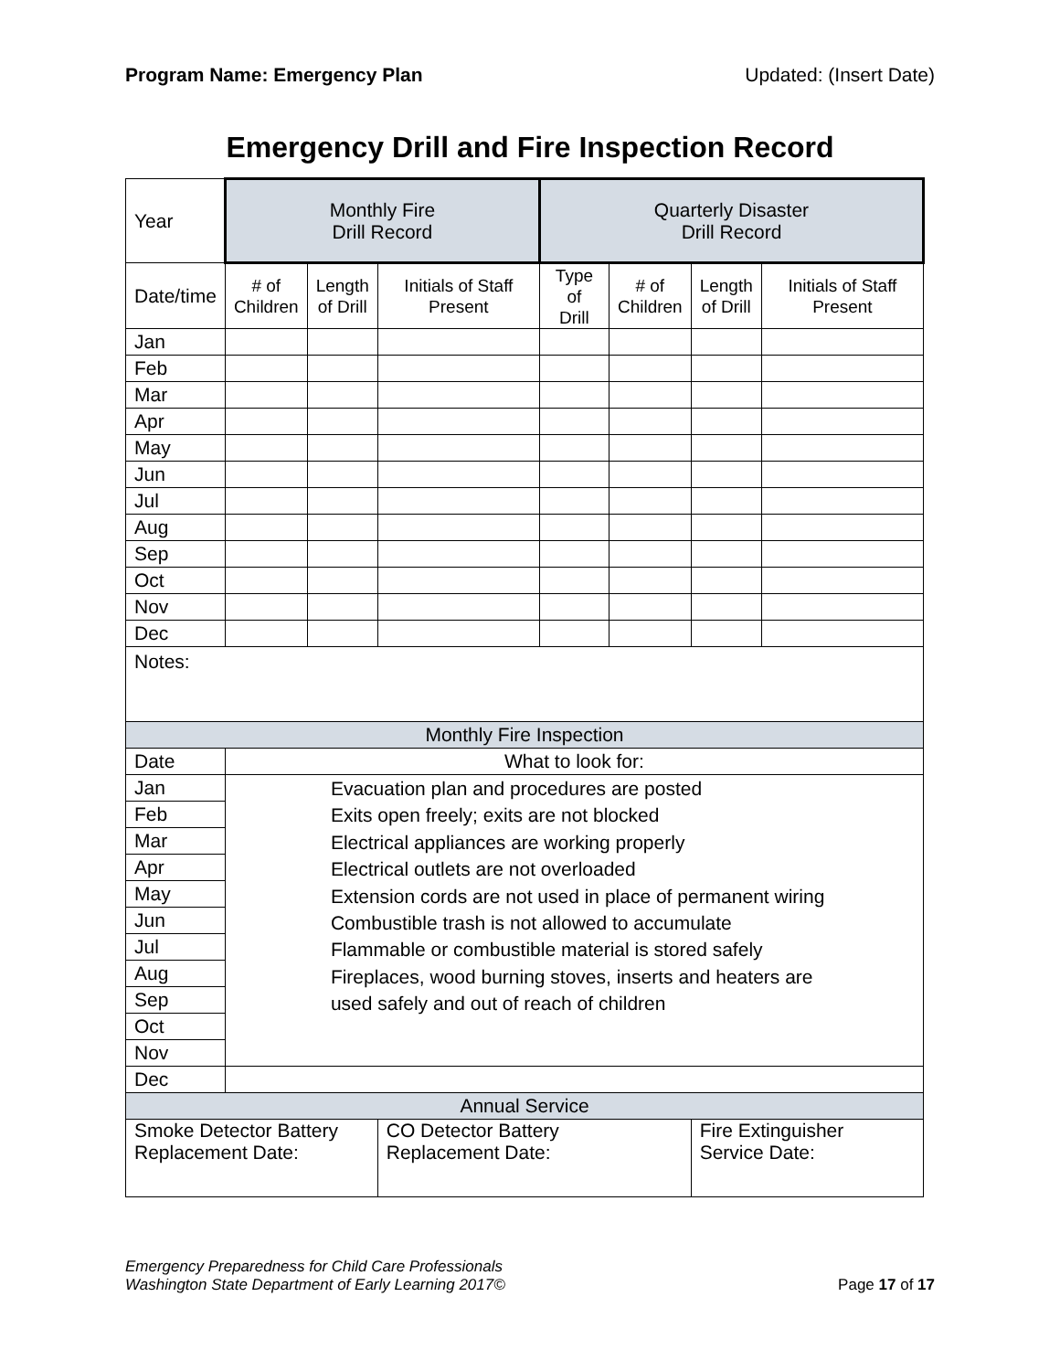Program Name: Emergency Plan Updated: (Insert Date)
Emergency Drill and Fire Inspection Record
| Year | Monthly Fire Drill Record | | | Quarterly Disaster Drill Record | | | |
| Date/time | # of Children | Length of Drill | Initials of Staff Present | Type of Drill | # of Children | Length of Drill | Initials of Staff Present |
| Jan | | | | | | | |
| Feb | | | | | | | |
| Mar | | | | | | | |
| Apr | | | | | | | |
| May | | | | | | | |
| Jun | | | | | | | |
| Jul | | | | | | | |
| Aug | | | | | | | |
| Sep | | | | | | | |
| Oct | | | | | | | |
| Nov | | | | | | | |
| Dec | | | | | | | |
| Notes: | | | | | | | |
| Monthly Fire Inspection | | | | | | | |
| Date | What to look for: | | | | | | |
| Jan | Evacuation plan and procedures are posted Exits open freely; exits are not blocked Electrical appliances are working properly Electrical outlets are not overloaded Extension cords are not used in place of permanent wiring Combustible trash is not allowed to accumulate Flammable or combustible material is stored safely Fireplaces, wood burning stoves, inserts and heaters are used safely and out of reach of children | | | | | | |
| Feb | | | | | | | |
| Mar | | | | | | | |
| Apr | | | | | | | |
| May | | | | | | | |
| Jun | | | | | | | |
| Jul | | | | | | | |
| Aug | | | | | | | |
| Sep | | | | | | | |
| Oct | | | | | | | |
| Nov | | | | | | | |
| Dec | | | | | | | |
| Annual Service | | | | | | | |
| Smoke Detector Battery Replacement Date: | | | CO Detector Battery Replacement Date: | | | Fire Extinguisher Service Date: | |
Emergency Preparedness for Child Care Professionals
Washington State Department of Early Learning 2017© Page 17 of 17